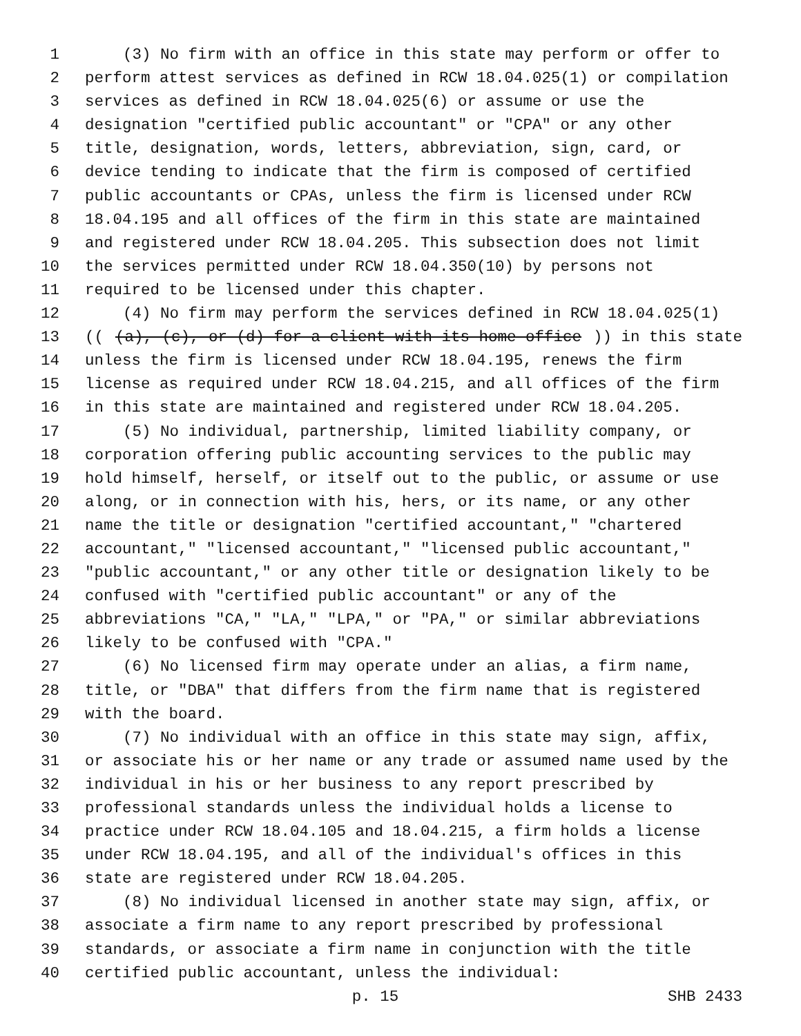1 (3) No firm with an office in this state may perform or offer to
2 perform attest services as defined in RCW 18.04.025(1) or compilation
3 services as defined in RCW 18.04.025(6) or assume or use the
4 designation "certified public accountant" or "CPA" or any other
5 title, designation, words, letters, abbreviation, sign, card, or
6 device tending to indicate that the firm is composed of certified
7 public accountants or CPAs, unless the firm is licensed under RCW
8 18.04.195 and all offices of the firm in this state are maintained
9 and registered under RCW 18.04.205. This subsection does not limit
10 the services permitted under RCW 18.04.350(10) by persons not
11 required to be licensed under this chapter.
12 (4) No firm may perform the services defined in RCW 18.04.025(1)
13 (((a), (c), or (d) for a client with its home office)) in this state
14 unless the firm is licensed under RCW 18.04.195, renews the firm
15 license as required under RCW 18.04.215, and all offices of the firm
16 in this state are maintained and registered under RCW 18.04.205.
17 (5) No individual, partnership, limited liability company, or
18 corporation offering public accounting services to the public may
19 hold himself, herself, or itself out to the public, or assume or use
20 along, or in connection with his, hers, or its name, or any other
21 name the title or designation "certified accountant," "chartered
22 accountant," "licensed accountant," "licensed public accountant,"
23 "public accountant," or any other title or designation likely to be
24 confused with "certified public accountant" or any of the
25 abbreviations "CA," "LA," "LPA," or "PA," or similar abbreviations
26 likely to be confused with "CPA."
27 (6) No licensed firm may operate under an alias, a firm name,
28 title, or "DBA" that differs from the firm name that is registered
29 with the board.
30 (7) No individual with an office in this state may sign, affix,
31 or associate his or her name or any trade or assumed name used by the
32 individual in his or her business to any report prescribed by
33 professional standards unless the individual holds a license to
34 practice under RCW 18.04.105 and 18.04.215, a firm holds a license
35 under RCW 18.04.195, and all of the individual's offices in this
36 state are registered under RCW 18.04.205.
37 (8) No individual licensed in another state may sign, affix, or
38 associate a firm name to any report prescribed by professional
39 standards, or associate a firm name in conjunction with the title
40 certified public accountant, unless the individual:
p. 15 SHB 2433